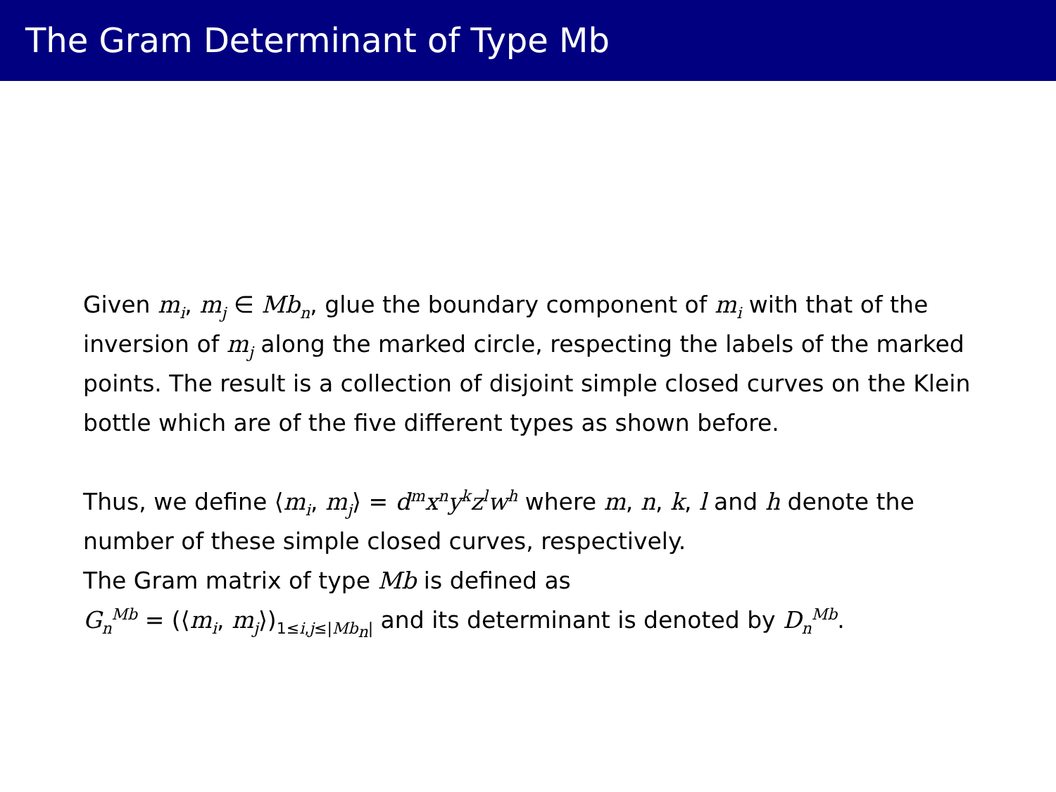The Gram Determinant of Type Mb
Given m<sub>i</sub>, m<sub>j</sub> ∈ Mb<sub>n</sub>, glue the boundary component of m<sub>i</sub> with that of the inversion of m<sub>j</sub> along the marked circle, respecting the labels of the marked points. The result is a collection of disjoint simple closed curves on the Klein bottle which are of the five different types as shown before.
Thus, we define ⟨m<sub>i</sub>, m<sub>j</sub>⟩ = d<sup>m</sup>x<sup>n</sup>y<sup>k</sup>z<sup>l</sup>w<sup>h</sup> where m, n, k, l and h denote the number of these simple closed curves, respectively.
The Gram matrix of type Mb is defined as
G<sub>n</sub><sup>Mb</sup> = (⟨m<sub>i</sub>, m<sub>j</sub>⟩)<sub>1≤i,j≤|Mb<sub>n</sub>|</sub> and its determinant is denoted by D<sub>n</sub><sup>Mb</sup>.